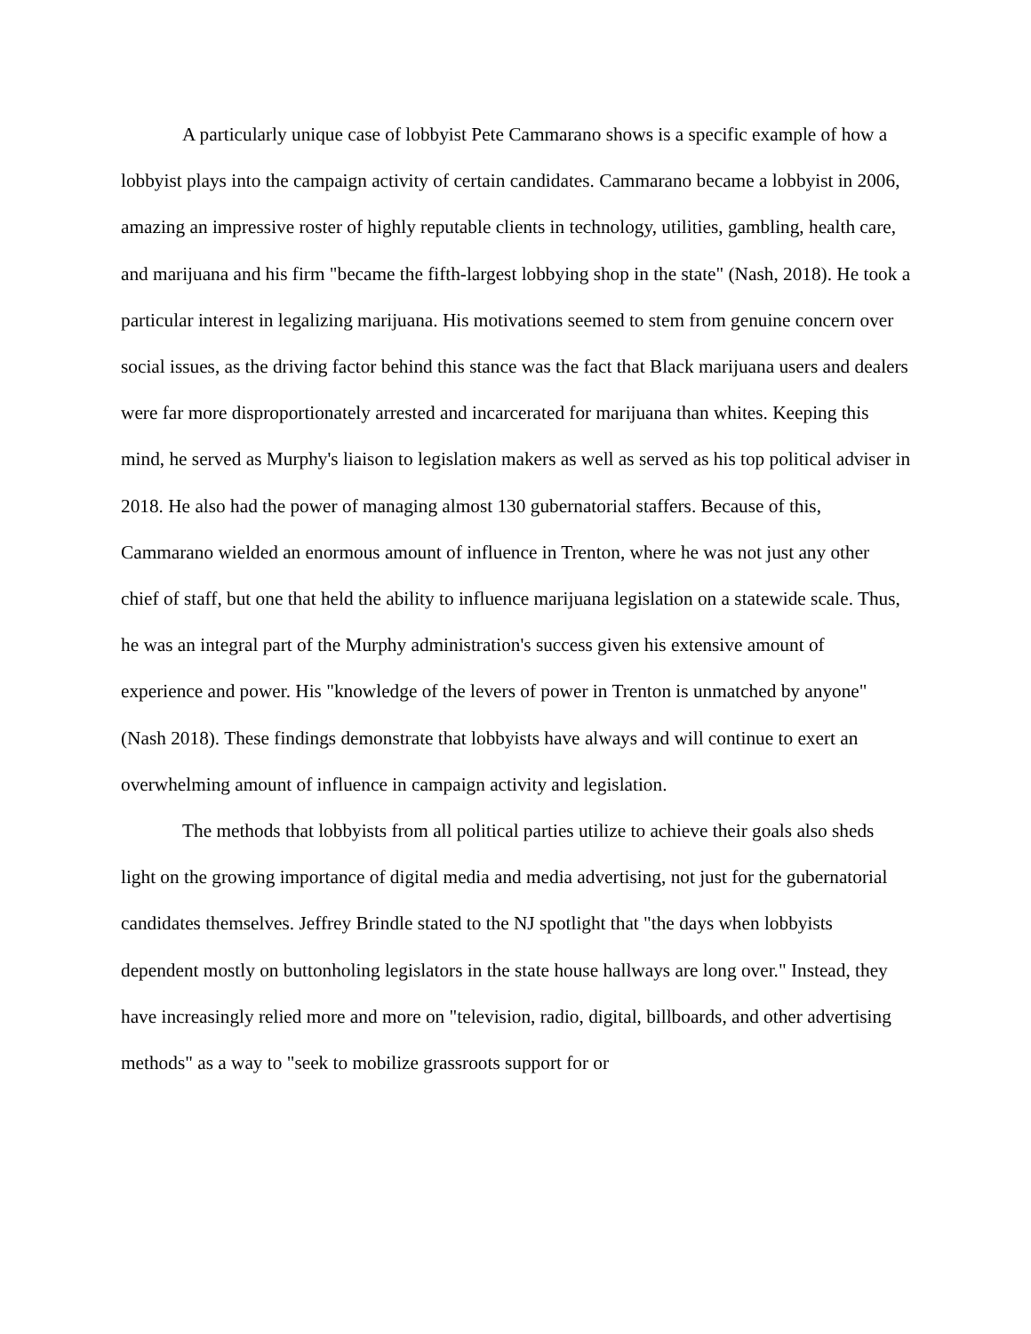A particularly unique case of lobbyist Pete Cammarano shows is a specific example of how a lobbyist plays into the campaign activity of certain candidates. Cammarano became a lobbyist in 2006, amazing an impressive roster of highly reputable clients in technology, utilities, gambling, health care, and marijuana and his firm "became the fifth-largest lobbying shop in the state" (Nash, 2018). He took a particular interest in legalizing marijuana. His motivations seemed to stem from genuine concern over social issues, as the driving factor behind this stance was the fact that Black marijuana users and dealers were far more disproportionately arrested and incarcerated for marijuana than whites. Keeping this mind, he served as Murphy's liaison to legislation makers as well as served as his top political adviser in 2018. He also had the power of managing almost 130 gubernatorial staffers. Because of this, Cammarano wielded an enormous amount of influence in Trenton, where he was not just any other chief of staff, but one that held the ability to influence marijuana legislation on a statewide scale. Thus, he was an integral part of the Murphy administration's success given his extensive amount of experience and power. His "knowledge of the levers of power in Trenton is unmatched by anyone" (Nash 2018). These findings demonstrate that lobbyists have always and will continue to exert an overwhelming amount of influence in campaign activity and legislation.
The methods that lobbyists from all political parties utilize to achieve their goals also sheds light on the growing importance of digital media and media advertising, not just for the gubernatorial candidates themselves. Jeffrey Brindle stated to the NJ spotlight that "the days when lobbyists dependent mostly on buttonholing legislators in the state house hallways are long over." Instead, they have increasingly relied more and more on "television, radio, digital, billboards, and other advertising methods" as a way to "seek to mobilize grassroots support for or